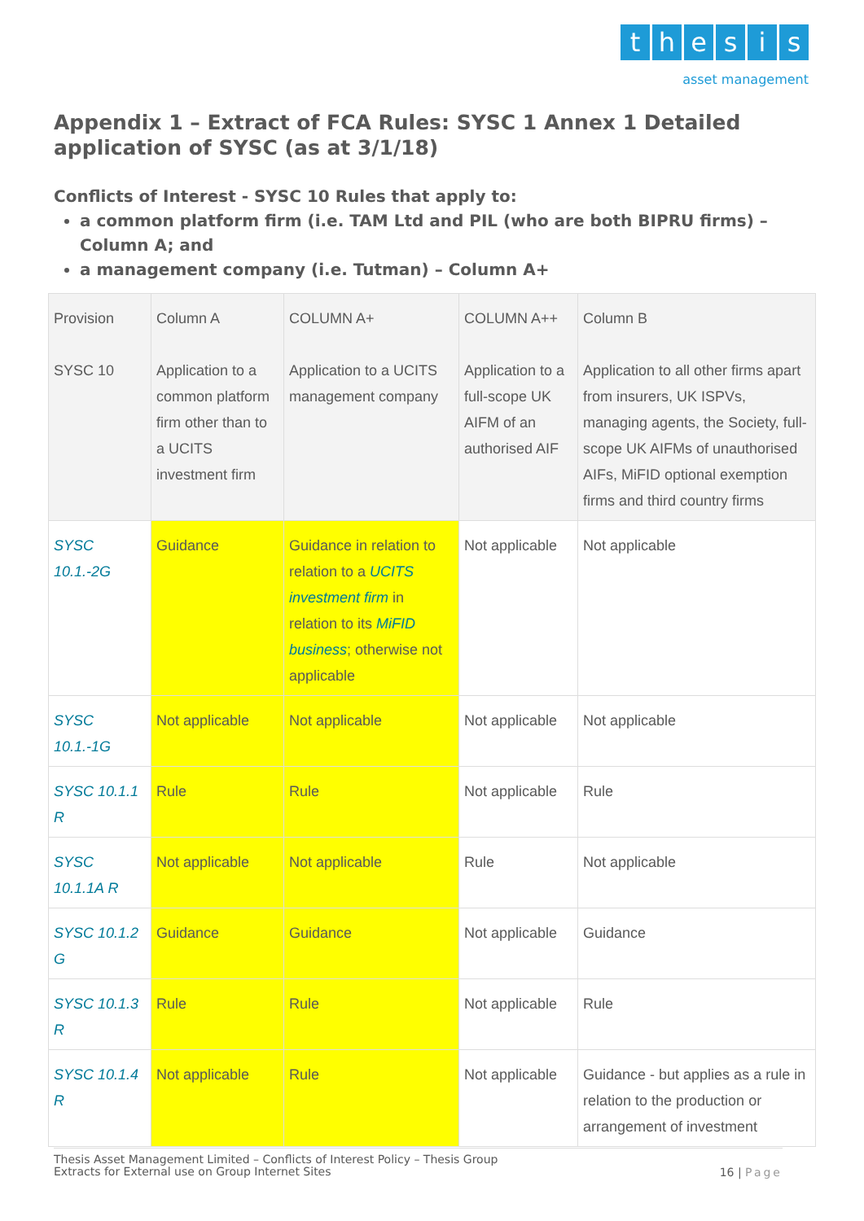thesis
asset management
Appendix 1 – Extract of FCA Rules: SYSC 1 Annex 1 Detailed application of SYSC (as at 3/1/18)
Conflicts of Interest - SYSC 10 Rules that apply to:
a common platform firm (i.e. TAM Ltd and PIL (who are both BIPRU firms) – Column A; and
a management company (i.e. Tutman) – Column A+
| Provision SYSC 10 | Column A Application to a common platform firm other than to a UCITS investment firm | COLUMN A+ Application to a UCITS management company | COLUMN A++ Application to a full-scope UK AIFM of an authorised AIF | Column B Application to all other firms apart from insurers, UK ISPVs, managing agents, the Society, full-scope UK AIFMs of unauthorised AIFs, MiFID optional exemption firms and third country firms |
| SYSC 10.1.-2G | Guidance | Guidance in relation to relation to a UCITS investment firm in relation to its MiFID business ; otherwise not applicable | Not applicable | Not applicable |
| SYSC 10.1.-1G | Not applicable | Not applicable | Not applicable | Not applicable |
| SYSC 10.1.1 R | Rule | Rule | Not applicable | Rule |
| SYSC 10.1.1A R | Not applicable | Not applicable | Rule | Not applicable |
| SYSC 10.1.2 G | Guidance | Guidance | Not applicable | Guidance |
| SYSC 10.1.3 R | Rule | Rule | Not applicable | Rule |
| SYSC 10.1.4 R | Not applicable | Rule | Not applicable | Guidance - but applies as a rule in relation to the production or arrangement of investment |
Thesis Asset Management Limited – Conflicts of Interest Policy – Thesis Group
Extracts for External use on Group Internet Sites
16 | Page